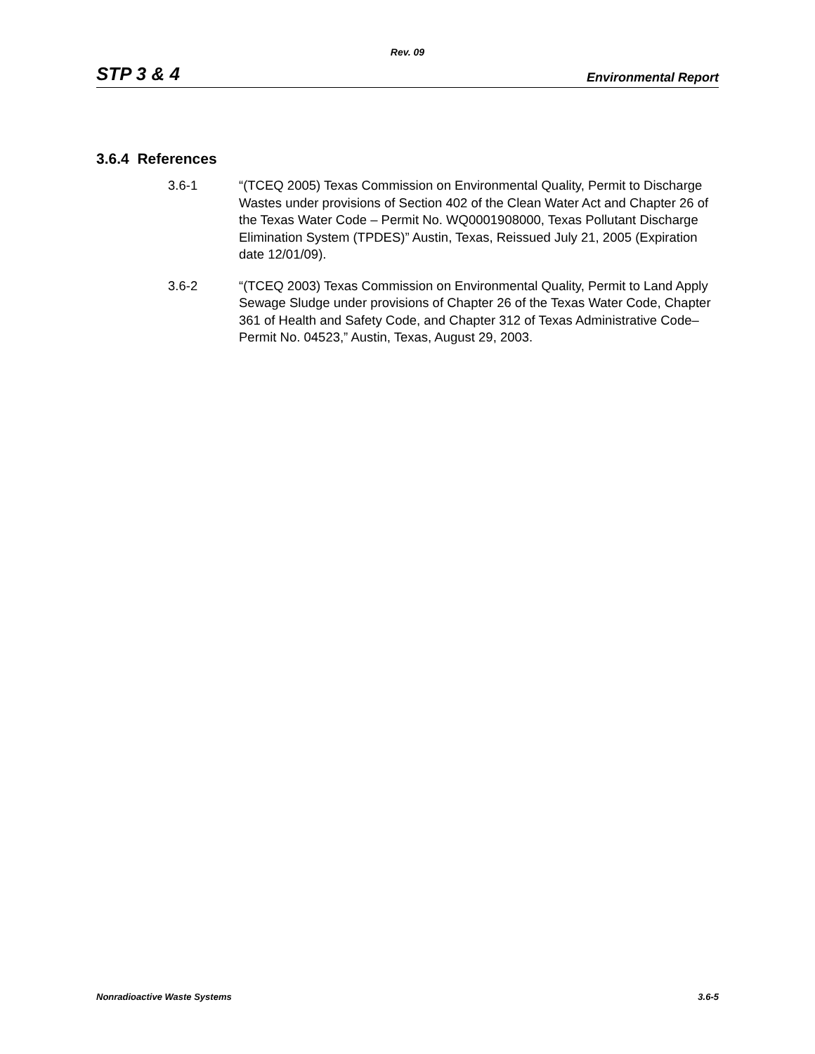Rev. 09
STP 3 & 4 Environmental Report
3.6.4 References
3.6-1 “(TCEQ 2005) Texas Commission on Environmental Quality, Permit to Discharge Wastes under provisions of Section 402 of the Clean Water Act and Chapter 26 of the Texas Water Code – Permit No. WQ0001908000, Texas Pollutant Discharge Elimination System (TPDES)” Austin, Texas, Reissued July 21, 2005 (Expiration date 12/01/09).
3.6-2 “(TCEQ 2003) Texas Commission on Environmental Quality, Permit to Land Apply Sewage Sludge under provisions of Chapter 26 of the Texas Water Code, Chapter 361 of Health and Safety Code, and Chapter 312 of Texas Administrative Code– Permit No. 04523,” Austin, Texas, August 29, 2003.
Nonradioactive Waste Systems 3.6-5